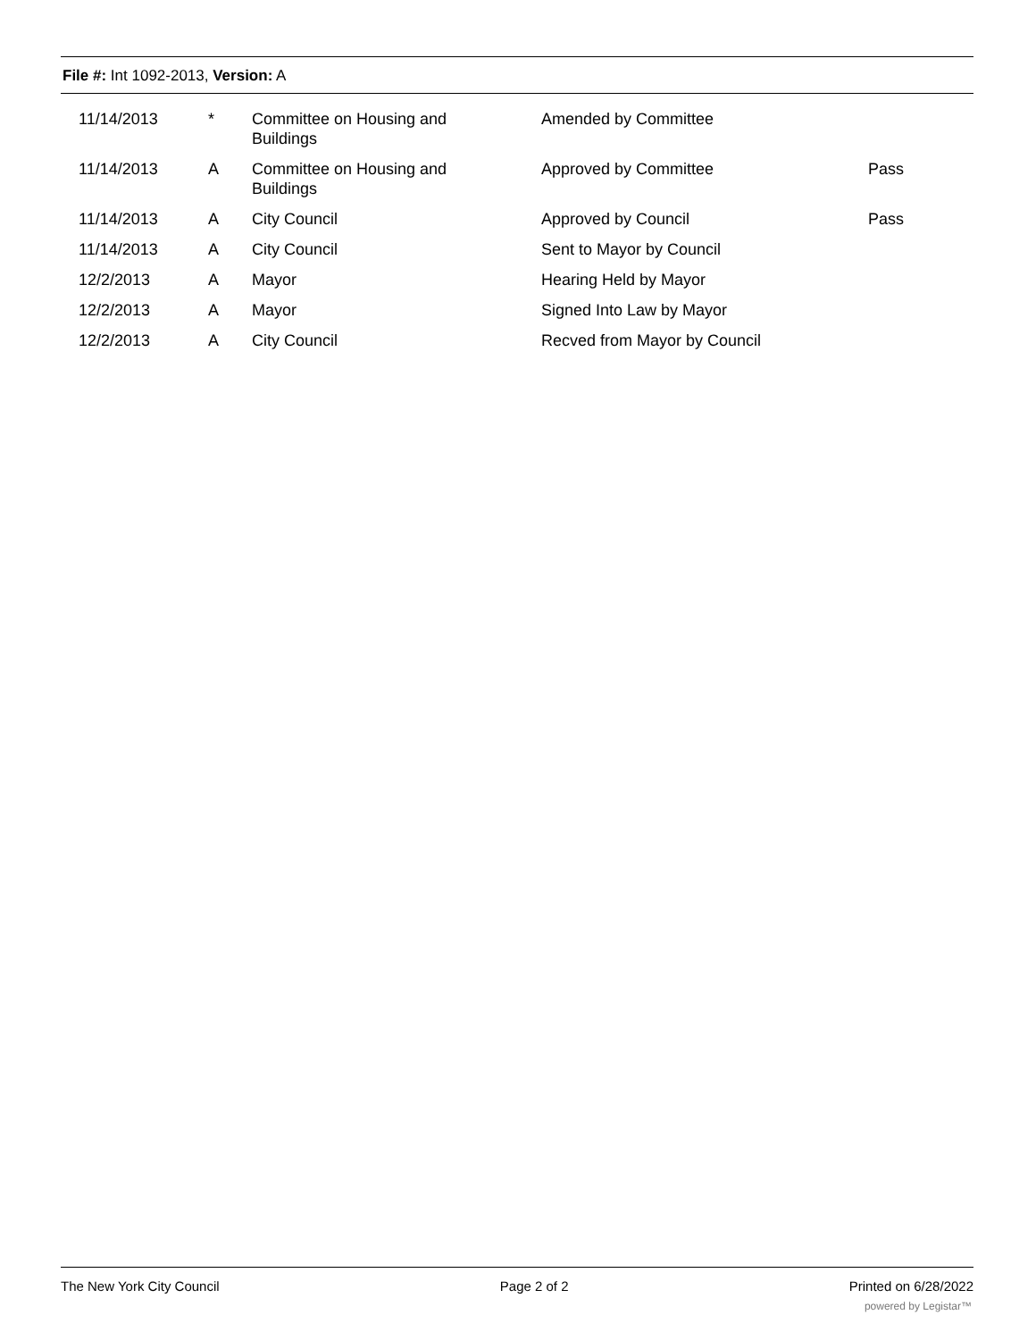File #: Int 1092-2013, Version: A
| 11/14/2013 | * | Committee on Housing and Buildings | Amended by Committee | |
| 11/14/2013 | A | Committee on Housing and Buildings | Approved by Committee | Pass |
| 11/14/2013 | A | City Council | Approved by Council | Pass |
| 11/14/2013 | A | City Council | Sent to Mayor by Council | |
| 12/2/2013 | A | Mayor | Hearing Held by Mayor | |
| 12/2/2013 | A | Mayor | Signed Into Law by Mayor | |
| 12/2/2013 | A | City Council | Recved from Mayor by Council | |
The New York City Council Page 2 of 2 Printed on 6/28/2022
powered by Legistar™